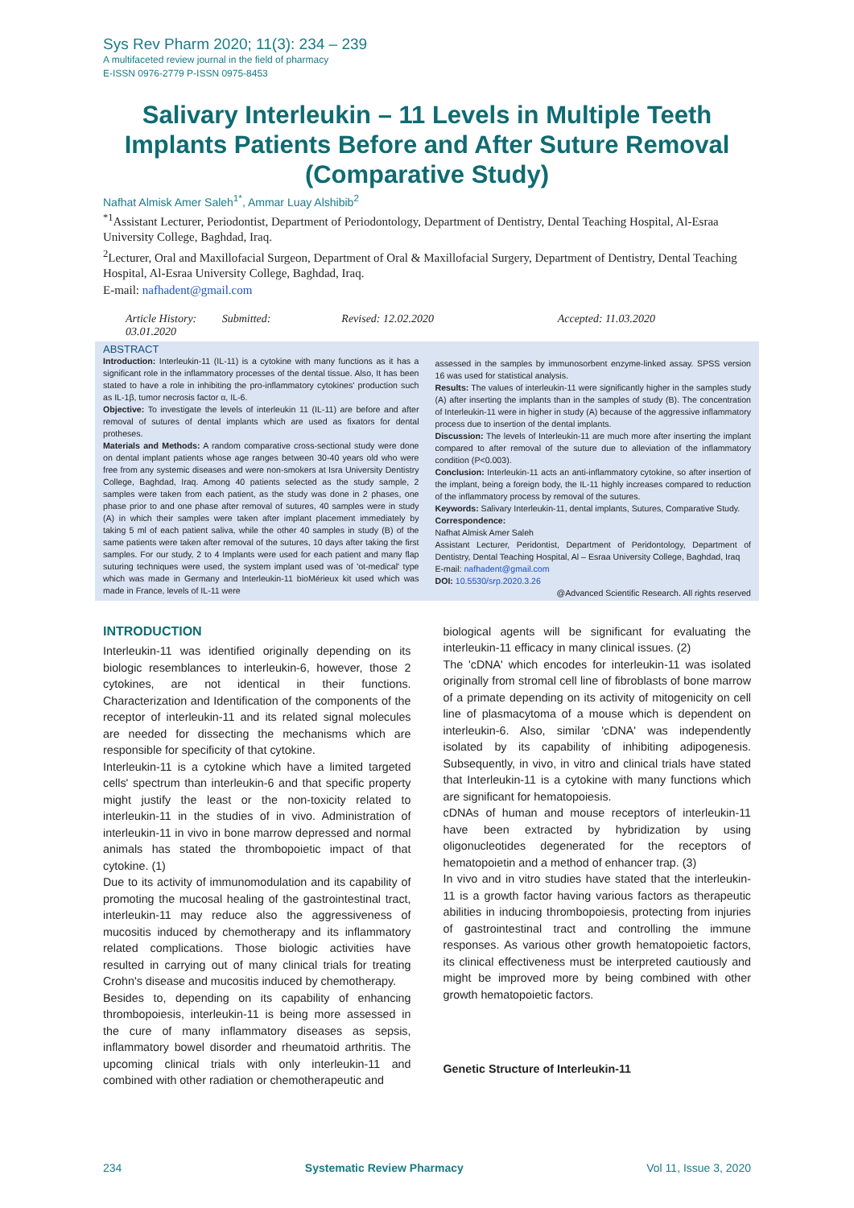Sys Rev Pharm 2020; 11(3): 234 – 239
A multifaceted review journal in the field of pharmacy
E-ISSN 0976-2779 P-ISSN 0975-8453
Salivary Interleukin – 11 Levels in Multiple Teeth Implants Patients Before and After Suture Removal (Comparative Study)
Nafhat Almisk Amer Saleh<sup>1*</sup>, Ammar Luay Alshibib<sup>2</sup>
<sup>*1</sup>Assistant Lecturer, Periodontist, Department of Periodontology, Department of Dentistry, Dental Teaching Hospital, Al-Esraa University College, Baghdad, Iraq.
<sup>2</sup> Lecturer, Oral and Maxillofacial Surgeon, Department of Oral & Maxillofacial Surgery, Department of Dentistry, Dental Teaching Hospital, Al-Esraa University College, Baghdad, Iraq.
E-mail: nafhadent@gmail.com
Article History: Submitted: 03.01.2020 Revised: 12.02.2020 Accepted: 11.03.2020
ABSTRACT
Introduction: Interleukin-11 (IL-11) is a cytokine with many functions as it has a significant role in the inflammatory processes of the dental tissue. Also, It has been stated to have a role in inhibiting the pro-inflammatory cytokines' production such as IL-1β, tumor necrosis factor α, IL-6.
Objective: To investigate the levels of interleukin 11 (IL-11) are before and after removal of sutures of dental implants which are used as fixators for dental protheses.
Materials and Methods: A random comparative cross-sectional study were done on dental implant patients whose age ranges between 30-40 years old who were free from any systemic diseases and were non-smokers at Isra University Dentistry College, Baghdad, Iraq. Among 40 patients selected as the study sample, 2 samples were taken from each patient, as the study was done in 2 phases, one phase prior to and one phase after removal of sutures, 40 samples were in study (A) in which their samples were taken after implant placement immediately by taking 5 ml of each patient saliva, while the other 40 samples in study (B) of the same patients were taken after removal of the sutures, 10 days after taking the first samples. For our study, 2 to 4 Implants were used for each patient and many flap suturing techniques were used, the system implant used was of 'ot-medical' type which was made in Germany and Interleukin-11 bioMérieux kit used which was made in France, levels of IL-11 were
assessed in the samples by immunosorbent enzyme-linked assay. SPSS version 16 was used for statistical analysis.
Results: The values of interleukin-11 were significantly higher in the samples study (A) after inserting the implants than in the samples of study (B). The concentration of Interleukin-11 were in higher in study (A) because of the aggressive inflammatory process due to insertion of the dental implants.
Discussion: The levels of Interleukin-11 are much more after inserting the implant compared to after removal of the suture due to alleviation of the inflammatory condition (P<0.003).
Conclusion: Interleukin-11 acts an anti-inflammatory cytokine, so after insertion of the implant, being a foreign body, the IL-11 highly increases compared to reduction of the inflammatory process by removal of the sutures.
Keywords: Salivary Interleukin-11, dental implants, Sutures, Comparative Study.
Correspondence:
Nafhat Almisk Amer Saleh
Assistant Lecturer, Peridontist, Department of Peridontology, Department of Dentistry, Dental Teaching Hospital, Al – Esraa University College, Baghdad, Iraq
E-mail: nafhadent@gmail.com
DOI: 10.5530/srp.2020.3.26
@Advanced Scientific Research. All rights reserved
INTRODUCTION
Interleukin-11 was identified originally depending on its biologic resemblances to interleukin-6, however, those 2 cytokines, are not identical in their functions. Characterization and Identification of the components of the receptor of interleukin-11 and its related signal molecules are needed for dissecting the mechanisms which are responsible for specificity of that cytokine.
Interleukin-11 is a cytokine which have a limited targeted cells' spectrum than interleukin-6 and that specific property might justify the least or the non-toxicity related to interleukin-11 in the studies of in vivo. Administration of interleukin-11 in vivo in bone marrow depressed and normal animals has stated the thrombopoietic impact of that cytokine. (1)
Due to its activity of immunomodulation and its capability of promoting the mucosal healing of the gastrointestinal tract, interleukin-11 may reduce also the aggressiveness of mucositis induced by chemotherapy and its inflammatory related complications. Those biologic activities have resulted in carrying out of many clinical trials for treating Crohn's disease and mucositis induced by chemotherapy.
Besides to, depending on its capability of enhancing thrombopoiesis, interleukin-11 is being more assessed in the cure of many inflammatory diseases as sepsis, inflammatory bowel disorder and rheumatoid arthritis. The upcoming clinical trials with only interleukin-11 and combined with other radiation or chemotherapeutic and
biological agents will be significant for evaluating the interleukin-11 efficacy in many clinical issues. (2)
The 'cDNA' which encodes for interleukin-11 was isolated originally from stromal cell line of fibroblasts of bone marrow of a primate depending on its activity of mitogenicity on cell line of plasmacytoma of a mouse which is dependent on interleukin-6. Also, similar 'cDNA' was independently isolated by its capability of inhibiting adipogenesis. Subsequently, in vivo, in vitro and clinical trials have stated that Interleukin-11 is a cytokine with many functions which are significant for hematopoiesis.
cDNAs of human and mouse receptors of interleukin-11 have been extracted by hybridization by using oligonucleotides degenerated for the receptors of hematopoietin and a method of enhancer trap. (3)
In vivo and in vitro studies have stated that the interleukin-11 is a growth factor having various factors as therapeutic abilities in inducing thrombopoiesis, protecting from injuries of gastrointestinal tract and controlling the immune responses. As various other growth hematopoietic factors, its clinical effectiveness must be interpreted cautiously and might be improved more by being combined with other growth hematopoietic factors.
Genetic Structure of Interleukin-11
234 Systematic Review Pharmacy Vol 11, Issue 3, 2020